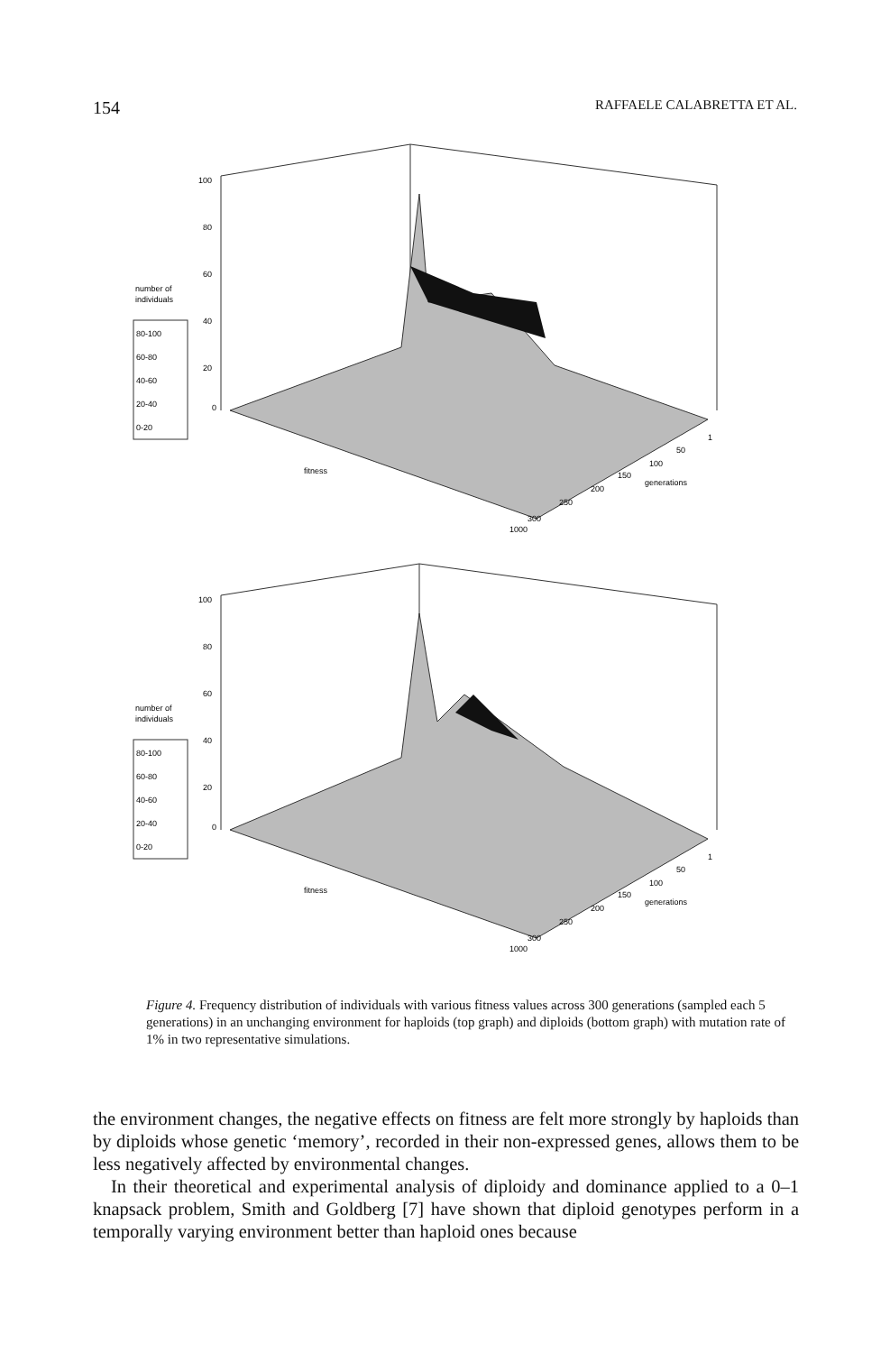154 RAFFAELE CALABRETTA ET AL.
100
80
60
40
20
0
number of
individuals
80-100
60-80
40-60
20-40
0-20
fitness
generations
1
50
100
150
200
250
300
1000
100
80
60
40
20
0
number of
individuals
80-100
60-80
40-60
20-40
0-20
fitness
generations
1
50
100
150
200
250
300
1000
Figure 4. Frequency distribution of individuals with various fitness values across 300 generations (sampled each 5 generations) in an unchanging environment for haploids (top graph) and diploids (bottom graph) with mutation rate of 1% in two representative simulations.
the environment changes, the negative effects on fitness are felt more strongly by haploids than by diploids whose genetic ‘memory’, recorded in their non-expressed genes, allows them to be less negatively affected by environmental changes.
In their theoretical and experimental analysis of diploidy and dominance applied to a 0–1 knapsack problem, Smith and Goldberg [7] have shown that diploid genotypes perform in a temporally varying environment better than haploid ones because